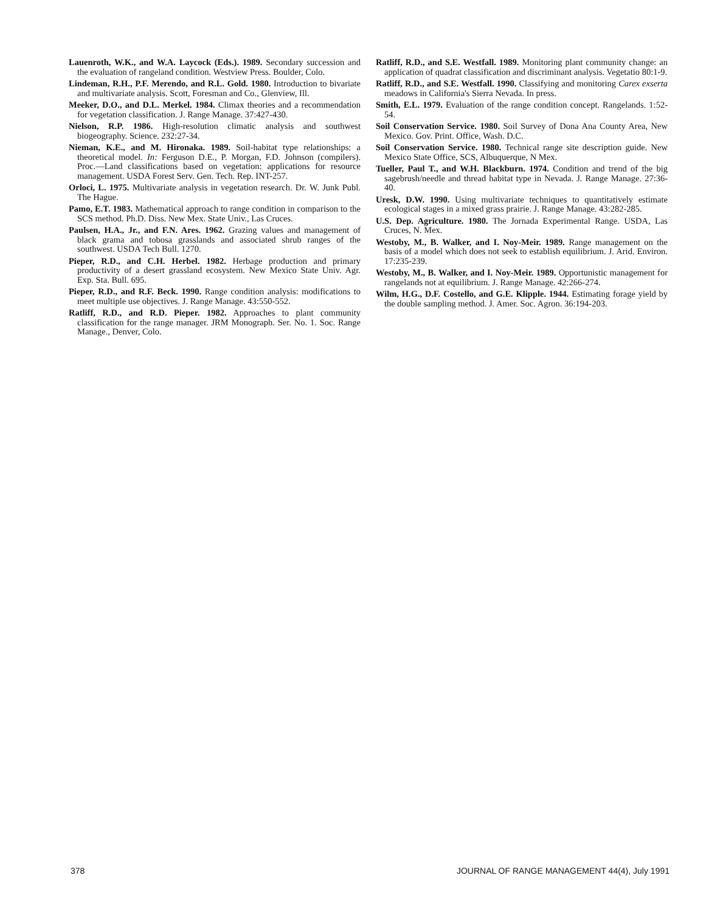Lauenroth, W.K., and W.A. Laycock (Eds.). 1989. Secondary succession and the evaluation of rangeland condition. Westview Press. Boulder, Colo.
Lindeman, R.H., P.F. Merendo, and R.L. Gold. 1980. Introduction to bivariate and multivariate analysis. Scott, Foresman and Co., Glenview, Ill.
Meeker, D.O., and D.L. Merkel. 1984. Climax theories and a recommendation for vegetation classification. J. Range Manage. 37:427-430.
Nielson, R.P. 1986. High-resolution climatic analysis and southwest biogeography. Science. 232:27-34.
Nieman, K.E., and M. Hironaka. 1989. Soil-habitat type relationships: a theoretical model. In: Ferguson D.E., P. Morgan, F.D. Johnson (compilers). Proc.—Land classifications based on vegetation: applications for resource management. USDA Forest Serv. Gen. Tech. Rep. INT-257.
Orloci, L. 1975. Multivariate analysis in vegetation research. Dr. W. Junk Publ. The Hague.
Pamo, E.T. 1983. Mathematical approach to range condition in comparison to the SCS method. Ph.D. Diss. New Mex. State Univ., Las Cruces.
Paulsen, H.A., Jr., and F.N. Ares. 1962. Grazing values and management of black grama and tobosa grasslands and associated shrub ranges of the southwest. USDA Tech Bull. 1270.
Pieper, R.D., and C.H. Herbel. 1982. Herbage production and primary productivity of a desert grassland ecosystem. New Mexico State Univ. Agr. Exp. Sta. Bull. 695.
Pieper, R.D., and R.F. Beck. 1990. Range condition analysis: modifications to meet multiple use objectives. J. Range Manage. 43:550-552.
Ratliff, R.D., and R.D. Pieper. 1982. Approaches to plant community classification for the range manager. JRM Monograph. Ser. No. 1. Soc. Range Manage., Denver, Colo.
Ratliff, R.D., and S.E. Westfall. 1989. Monitoring plant community change: an application of quadrat classification and discriminant analysis. Vegetatio 80:1-9.
Ratliff, R.D., and S.E. Westfall. 1990. Classifying and monitoring Carex exserta meadows in California's Sierra Nevada. In press.
Smith, E.L. 1979. Evaluation of the range condition concept. Rangelands. 1:52-54.
Soil Conservation Service. 1980. Soil Survey of Dona Ana County Area, New Mexico. Gov. Print. Office, Wash. D.C.
Soil Conservation Service. 1980. Technical range site description guide. New Mexico State Office, SCS, Albuquerque, N Mex.
Tueller, Paul T., and W.H. Blackburn. 1974. Condition and trend of the big sagebrush/needle and thread habitat type in Nevada. J. Range Manage. 27:36-40.
Uresk, D.W. 1990. Using multivariate techniques to quantitatively estimate ecological stages in a mixed grass prairie. J. Range Manage. 43:282-285.
U.S. Dep. Agriculture. 1980. The Jornada Experimental Range. USDA, Las Cruces, N. Mex.
Westoby, M., B. Walker, and I. Noy-Meir. 1989. Range management on the basis of a model which does not seek to establish equilibrium. J. Arid. Environ. 17:235-239.
Westoby, M., B. Walker, and I. Noy-Meir. 1989. Opportunistic management for rangelands not at equilibrium. J. Range Manage. 42:266-274.
Wilm, H.G., D.F. Costello, and G.E. Klipple. 1944. Estimating forage yield by the double sampling method. J. Amer. Soc. Agron. 36:194-203.
378 JOURNAL OF RANGE MANAGEMENT 44(4), July 1991